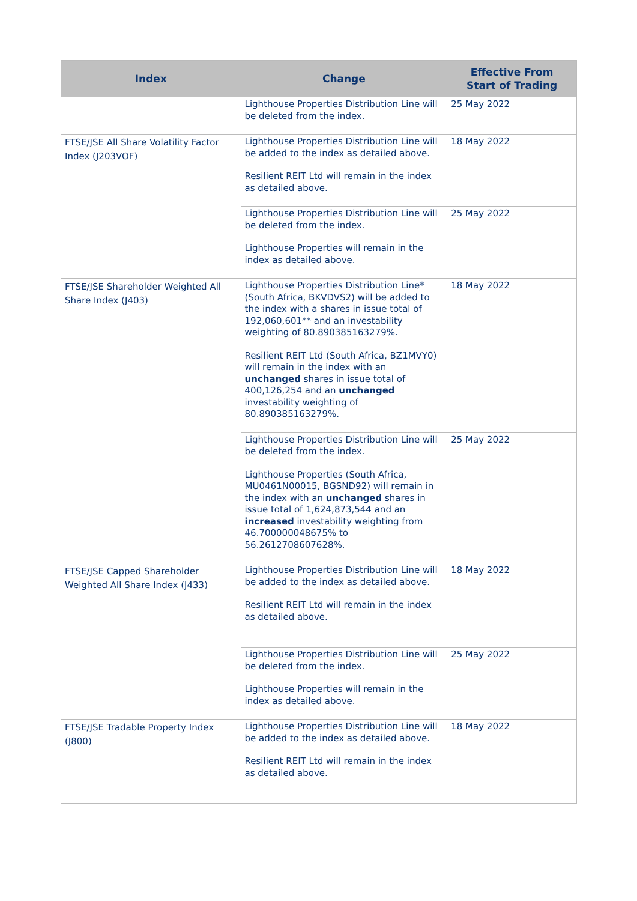| Index | Change | Effective From Start of Trading |
| --- | --- | --- |
| | Lighthouse Properties Distribution Line will be deleted from the index. | 25 May 2022 |
| FTSE/JSE All Share Volatility Factor Index (J203VOF) | Lighthouse Properties Distribution Line will be added to the index as detailed above. Resilient REIT Ltd will remain in the index as detailed above. | 18 May 2022 |
| | Lighthouse Properties Distribution Line will be deleted from the index. Lighthouse Properties will remain in the index as detailed above. | 25 May 2022 |
| FTSE/JSE Shareholder Weighted All Share Index (J403) | Lighthouse Properties Distribution Line* (South Africa, BKVDVS2) will be added to the index with a shares in issue total of 192,060,601** and an investability weighting of 80.890385163279%. Resilient REIT Ltd (South Africa, BZ1MVY0) will remain in the index with an unchanged shares in issue total of 400,126,254 and an unchanged investability weighting of 80.890385163279%. | 18 May 2022 |
| | Lighthouse Properties Distribution Line will be deleted from the index. Lighthouse Properties (South Africa, MU0461N00015, BGSND92) will remain in the index with an unchanged shares in issue total of 1,624,873,544 and an increased investability weighting from 46.700000048675% to 56.2612708607628%. | 25 May 2022 |
| FTSE/JSE Capped Shareholder Weighted All Share Index (J433) | Lighthouse Properties Distribution Line will be added to the index as detailed above. Resilient REIT Ltd will remain in the index as detailed above. | 18 May 2022 |
| | Lighthouse Properties Distribution Line will be deleted from the index. Lighthouse Properties will remain in the index as detailed above. | 25 May 2022 |
| FTSE/JSE Tradable Property Index (J800) | Lighthouse Properties Distribution Line will be added to the index as detailed above. Resilient REIT Ltd will remain in the index as detailed above. | 18 May 2022 |